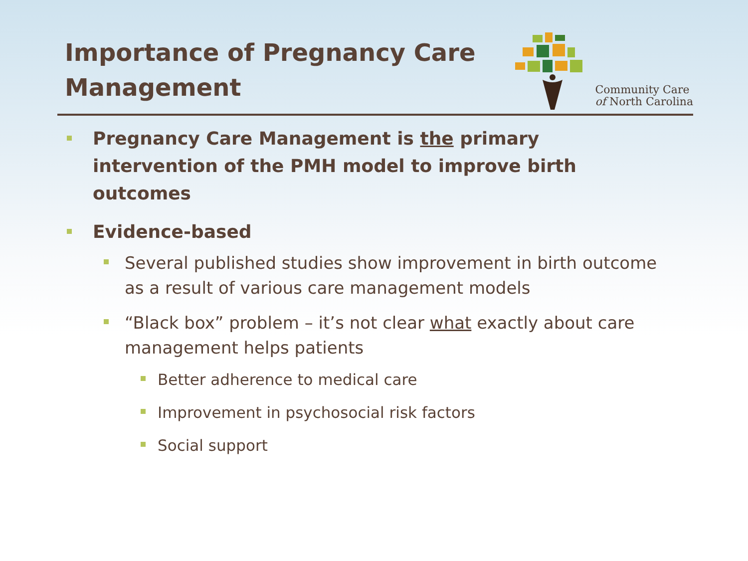Importance of Pregnancy Care
Management
Community Care
of North Carolina
Pregnancy Care Management is the primary intervention of the PMH model to improve birth outcomes
Evidence-based
Several published studies show improvement in birth outcome as a result of various care management models
“Black box” problem – it’s not clear what exactly about care management helps patients
Better adherence to medical care
Improvement in psychosocial risk factors
Social support